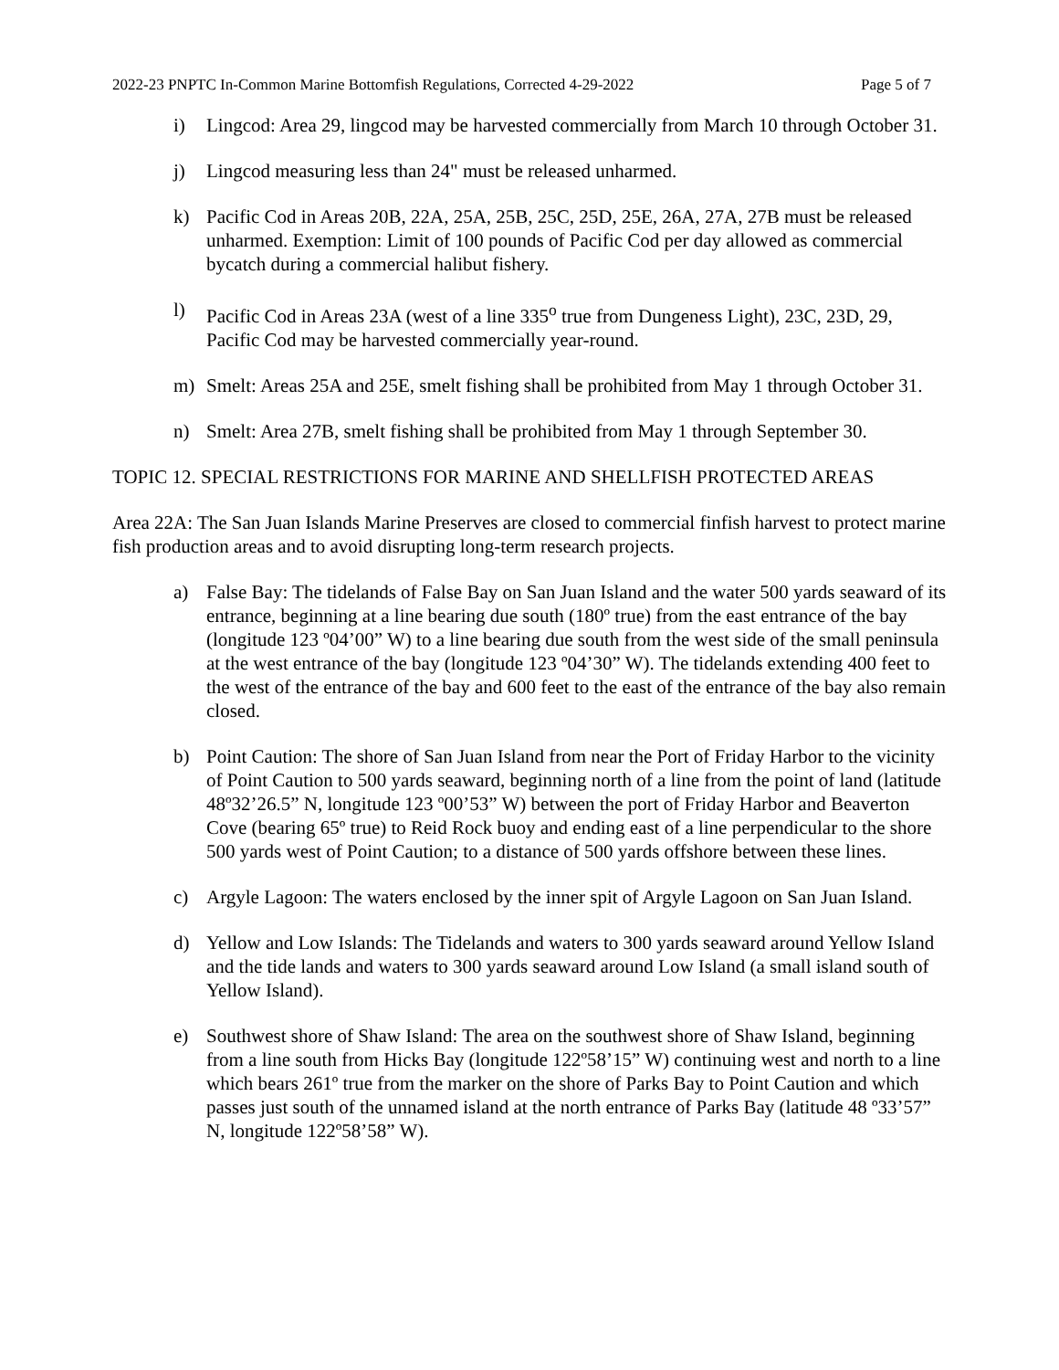2022-23 PNPTC In-Common Marine Bottomfish Regulations, Corrected 4-29-2022 Page 5 of 7
i) Lingcod: Area 29, lingcod may be harvested commercially from March 10 through October 31.
j) Lingcod measuring less than 24" must be released unharmed.
k) Pacific Cod in Areas 20B, 22A, 25A, 25B, 25C, 25D, 25E, 26A, 27A, 27B must be released unharmed. Exemption: Limit of 100 pounds of Pacific Cod per day allowed as commercial bycatch during a commercial halibut fishery.
l) Pacific Cod in Areas 23A (west of a line 335<sup>o</sup> true from Dungeness Light), 23C, 23D, 29, Pacific Cod may be harvested commercially year-round.
m) Smelt: Areas 25A and 25E, smelt fishing shall be prohibited from May 1 through October 31.
n) Smelt: Area 27B, smelt fishing shall be prohibited from May 1 through September 30.
TOPIC 12. SPECIAL RESTRICTIONS FOR MARINE AND SHELLFISH PROTECTED AREAS
Area 22A: The San Juan Islands Marine Preserves are closed to commercial finfish harvest to protect marine fish production areas and to avoid disrupting long-term research projects.
a) False Bay: The tidelands of False Bay on San Juan Island and the water 500 yards seaward of its entrance, beginning at a line bearing due south (180º true) from the east entrance of the bay (longitude 123 º04’00” W) to a line bearing due south from the west side of the small peninsula at the west entrance of the bay (longitude 123 º04’30” W). The tidelands extending 400 feet to the west of the entrance of the bay and 600 feet to the east of the entrance of the bay also remain closed.
b) Point Caution: The shore of San Juan Island from near the Port of Friday Harbor to the vicinity of Point Caution to 500 yards seaward, beginning north of a line from the point of land (latitude 48º32’26.5” N, longitude 123 º00’53” W) between the port of Friday Harbor and Beaverton Cove (bearing 65º true) to Reid Rock buoy and ending east of a line perpendicular to the shore 500 yards west of Point Caution; to a distance of 500 yards offshore between these lines.
c) Argyle Lagoon: The waters enclosed by the inner spit of Argyle Lagoon on San Juan Island.
d) Yellow and Low Islands: The Tidelands and waters to 300 yards seaward around Yellow Island and the tide lands and waters to 300 yards seaward around Low Island (a small island south of Yellow Island).
e) Southwest shore of Shaw Island: The area on the southwest shore of Shaw Island, beginning from a line south from Hicks Bay (longitude 122º58’15” W) continuing west and north to a line which bears 261º true from the marker on the shore of Parks Bay to Point Caution and which passes just south of the unnamed island at the north entrance of Parks Bay (latitude 48 º33’57” N, longitude 122º58’58” W).